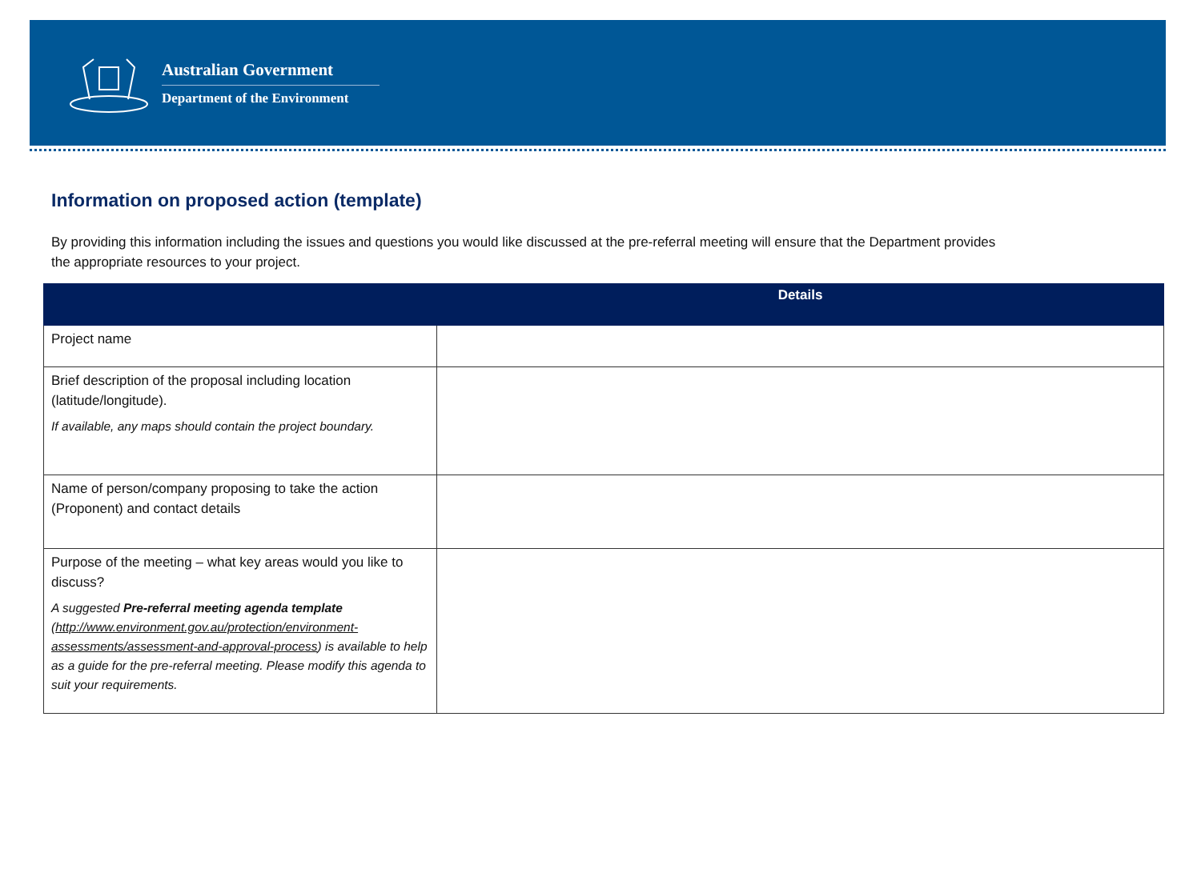Australian Government
Department of the Environment
Information on proposed action (template)
By providing this information including the issues and questions you would like discussed at the pre-referral meeting will ensure that the Department provides the appropriate resources to your project.
| | Details |
| --- | --- |
| Project name | |
| Brief description of the proposal including location (latitude/longitude). If available, any maps should contain the project boundary. | |
| Name of person/company proposing to take the action (Proponent) and contact details | |
| Purpose of the meeting – what key areas would you like to discuss? A suggested Pre-referral meeting agenda template ( http://www.environment.gov.au/protection/environment-assessments/assessment-and-approval-process ) is available to help as a guide for the pre-referral meeting. Please modify this agenda to suit your requirements. | |